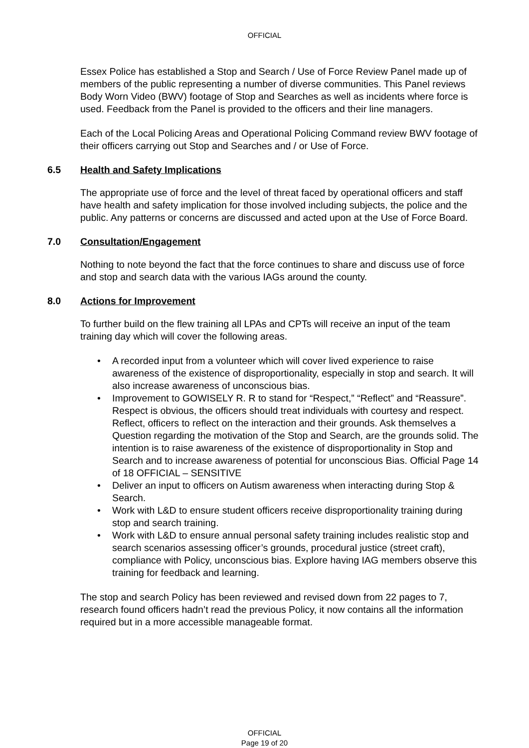OFFICIAL
Essex Police has established a Stop and Search / Use of Force Review Panel made up of members of the public representing a number of diverse communities. This Panel reviews Body Worn Video (BWV) footage of Stop and Searches as well as incidents where force is used. Feedback from the Panel is provided to the officers and their line managers.
Each of the Local Policing Areas and Operational Policing Command review BWV footage of their officers carrying out Stop and Searches and / or Use of Force.
6.5 Health and Safety Implications
The appropriate use of force and the level of threat faced by operational officers and staff have health and safety implication for those involved including subjects, the police and the public. Any patterns or concerns are discussed and acted upon at the Use of Force Board.
7.0 Consultation/Engagement
Nothing to note beyond the fact that the force continues to share and discuss use of force and stop and search data with the various IAGs around the county.
8.0 Actions for Improvement
To further build on the flew training all LPAs and CPTs will receive an input of the team training day which will cover the following areas.
• A recorded input from a volunteer which will cover lived experience to raise awareness of the existence of disproportionality, especially in stop and search. It will also increase awareness of unconscious bias.
• Improvement to GOWISELY R. R to stand for “Respect,” “Reflect” and “Reassure”. Respect is obvious, the officers should treat individuals with courtesy and respect. Reflect, officers to reflect on the interaction and their grounds. Ask themselves a Question regarding the motivation of the Stop and Search, are the grounds solid. The intention is to raise awareness of the existence of disproportionality in Stop and Search and to increase awareness of potential for unconscious Bias. Official Page 14 of 18 OFFICIAL – SENSITIVE
• Deliver an input to officers on Autism awareness when interacting during Stop & Search.
• Work with L&D to ensure student officers receive disproportionality training during stop and search training.
• Work with L&D to ensure annual personal safety training includes realistic stop and search scenarios assessing officer’s grounds, procedural justice (street craft), compliance with Policy, unconscious bias. Explore having IAG members observe this training for feedback and learning.
The stop and search Policy has been reviewed and revised down from 22 pages to 7, research found officers hadn’t read the previous Policy, it now contains all the information required but in a more accessible manageable format.
OFFICIAL
Page 19 of 20